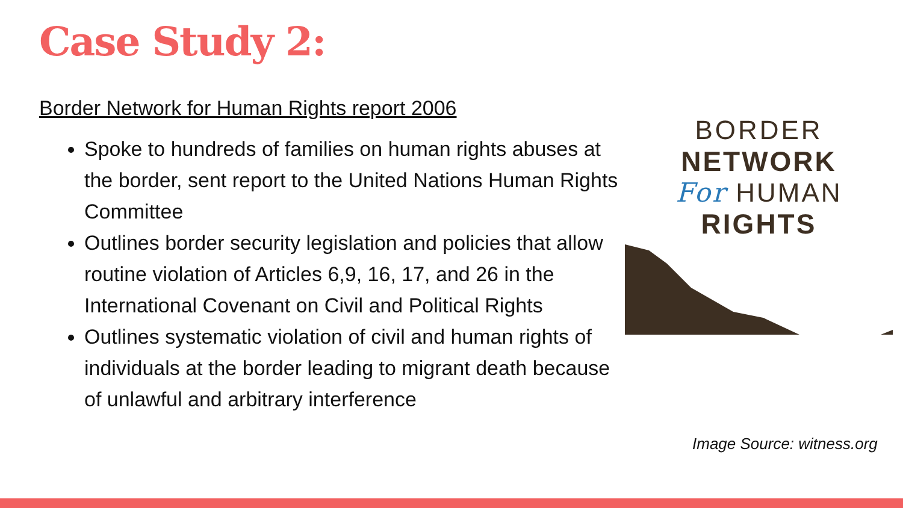Case Study 2:
Border Network for Human Rights report 2006
Spoke to hundreds of families on human rights abuses at the border, sent report to the United Nations Human Rights Committee
Outlines border security legislation and policies that allow routine violation of Articles 6,9, 16, 17, and 26 in the International Covenant on Civil and Political Rights
Outlines systematic violation of civil and human rights of individuals at the border leading to migrant death because of unlawful and arbitrary interference
BORDER
NETWORK
For HUMAN
RIGHTS
Image Source: witness.org